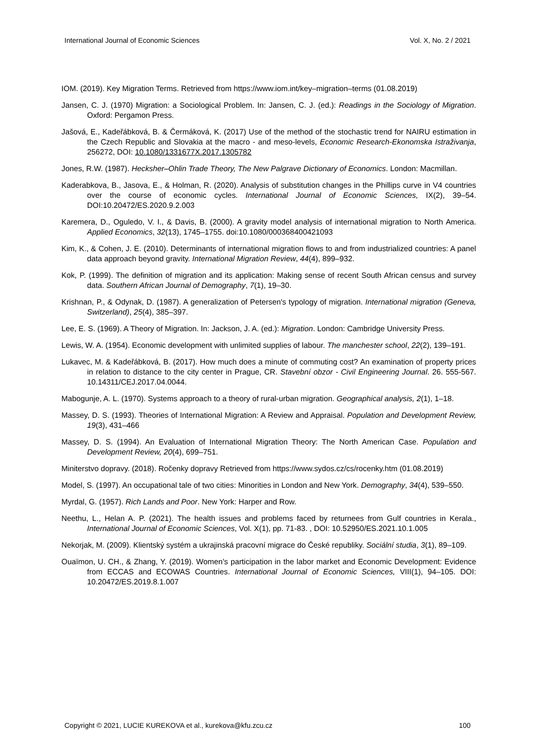International Journal of Economic Sciences Vol. X, No. 2 / 2021
IOM. (2019). Key Migration Terms. Retrieved from https://www.iom.int/key–migration–terms (01.08.2019)
Jansen, C. J. (1970) Migration: a Sociological Problem. In: Jansen, C. J. (ed.): Readings in the Sociology of Migration. Oxford: Pergamon Press.
Jašová, E., Kadeřábková, B. & Čermáková, K. (2017) Use of the method of the stochastic trend for NAIRU estimation in the Czech Republic and Slovakia at the macro - and meso-levels, Economic Research-Ekonomska Istraživanja, 256272, DOI: 10.1080/1331677X.2017.1305782
Jones, R.W. (1987). Hecksher–Ohlin Trade Theory, The New Palgrave Dictionary of Economics. London: Macmillan.
Kaderabkova, B., Jasova, E., & Holman, R. (2020). Analysis of substitution changes in the Phillips curve in V4 countries over the course of economic cycles. International Journal of Economic Sciences, IX(2), 39–54. DOI:10.20472/ES.2020.9.2.003
Karemera, D., Oguledo, V. I., & Davis, B. (2000). A gravity model analysis of international migration to North America. Applied Economics, 32(13), 1745–1755. doi:10.1080/000368400421093
Kim, K., & Cohen, J. E. (2010). Determinants of international migration flows to and from industrialized countries: A panel data approach beyond gravity. International Migration Review, 44(4), 899–932.
Kok, P. (1999). The definition of migration and its application: Making sense of recent South African census and survey data. Southern African Journal of Demography, 7(1), 19–30.
Krishnan, P., & Odynak, D. (1987). A generalization of Petersen's typology of migration. International migration (Geneva, Switzerland), 25(4), 385–397.
Lee, E. S. (1969). A Theory of Migration. In: Jackson, J. A. (ed.): Migration. London: Cambridge University Press.
Lewis, W. A. (1954). Economic development with unlimited supplies of labour. The manchester school, 22(2), 139–191.
Lukavec, M. & Kadeřábková, B. (2017). How much does a minute of commuting cost? An examination of property prices in relation to distance to the city center in Prague, CR. Stavební obzor - Civil Engineering Journal. 26. 555-567. 10.14311/CEJ.2017.04.0044.
Mabogunje, A. L. (1970). Systems approach to a theory of rural-urban migration. Geographical analysis, 2(1), 1–18.
Massey, D. S. (1993). Theories of International Migration: A Review and Appraisal. Population and Development Review, 19(3), 431–466
Massey, D. S. (1994). An Evaluation of International Migration Theory: The North American Case. Population and Development Review, 20(4), 699–751.
Miniterstvo dopravy. (2018). Ročenky dopravy Retrieved from https://www.sydos.cz/cs/rocenky.htm (01.08.2019)
Model, S. (1997). An occupational tale of two cities: Minorities in London and New York. Demography, 34(4), 539–550.
Myrdal, G. (1957). Rich Lands and Poor. New York: Harper and Row.
Neethu, L., Helan A. P. (2021). The health issues and problems faced by returnees from Gulf countries in Kerala., International Journal of Economic Sciences, Vol. X(1), pp. 71-83. , DOI: 10.52950/ES.2021.10.1.005
Nekorjak, M. (2009). Klientský systém a ukrajinská pracovní migrace do České republiky. Sociální studia, 3(1), 89–109.
Ouaïmon, U. CH., & Zhang, Y. (2019). Women’s participation in the labor market and Economic Development: Evidence from ECCAS and ECOWAS Countries. International Journal of Economic Sciences, VIII(1), 94–105. DOI: 10.20472/ES.2019.8.1.007
Copyright © 2021, LUCIE KUREKOVA et al., kurekova@kfu.zcu.cz 100